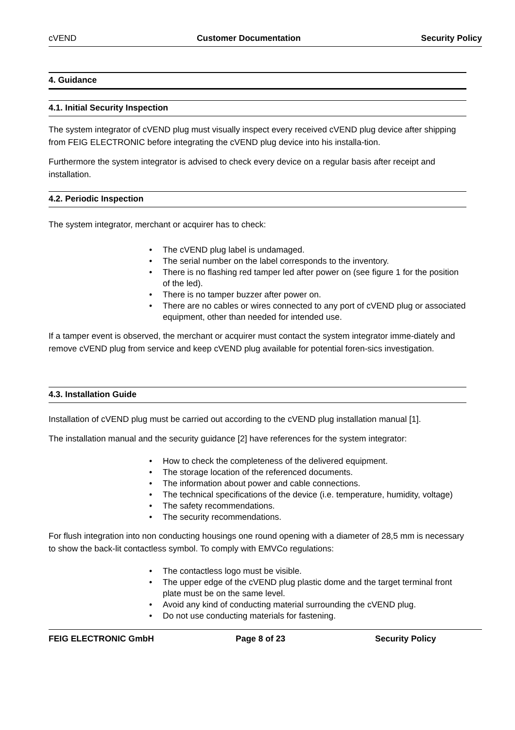cVEND Customer Documentation Security Policy
4. Guidance
4.1. Initial Security Inspection
The system integrator of cVEND plug must visually inspect every received cVEND plug device after shipping from FEIG ELECTRONIC before integrating the cVEND plug device into his installa-tion.
Furthermore the system integrator is advised to check every device on a regular basis after receipt and installation.
4.2. Periodic Inspection
The system integrator, merchant or acquirer has to check:
• The cVEND plug label is undamaged.
• The serial number on the label corresponds to the inventory.
• There is no flashing red tamper led after power on (see figure 1 for the position of the led).
• There is no tamper buzzer after power on.
• There are no cables or wires connected to any port of cVEND plug or associated equipment, other than needed for intended use.
If a tamper event is observed, the merchant or acquirer must contact the system integrator imme-diately and remove cVEND plug from service and keep cVEND plug available for potential foren-sics investigation.
4.3. Installation Guide
Installation of cVEND plug must be carried out according to the cVEND plug installation manual [1].
The installation manual and the security guidance [2] have references for the system integrator:
• How to check the completeness of the delivered equipment.
• The storage location of the referenced documents.
• The information about power and cable connections.
• The technical specifications of the device (i.e. temperature, humidity, voltage)
• The safety recommendations.
• The security recommendations.
For flush integration into non conducting housings one round opening with a diameter of 28,5 mm is necessary to show the back-lit contactless symbol. To comply with EMVCo regulations:
• The contactless logo must be visible.
• The upper edge of the cVEND plug plastic dome and the target terminal front plate must be on the same level.
• Avoid any kind of conducting material surrounding the cVEND plug.
• Do not use conducting materials for fastening.
FEIG ELECTRONIC GmbH Page 8 of 23 Security Policy